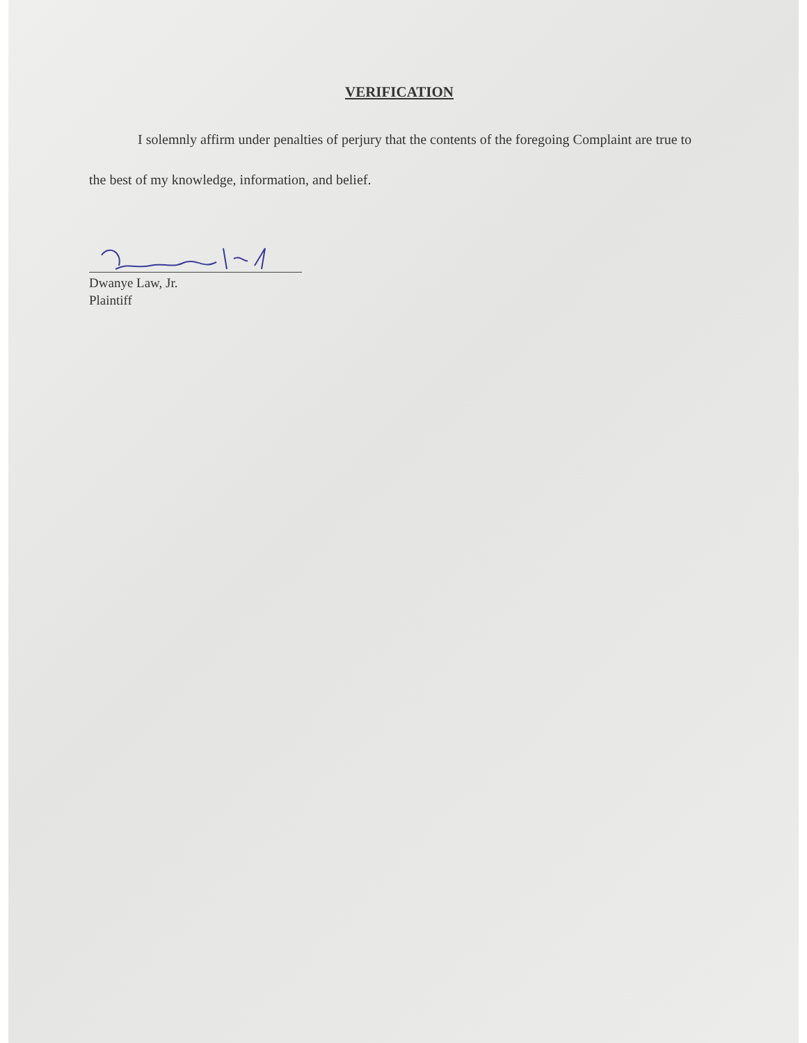VERIFICATION
I solemnly affirm under penalties of perjury that the contents of the foregoing Complaint are true to the best of my knowledge, information, and belief.
Dwanye Law, Jr.
Plaintiff